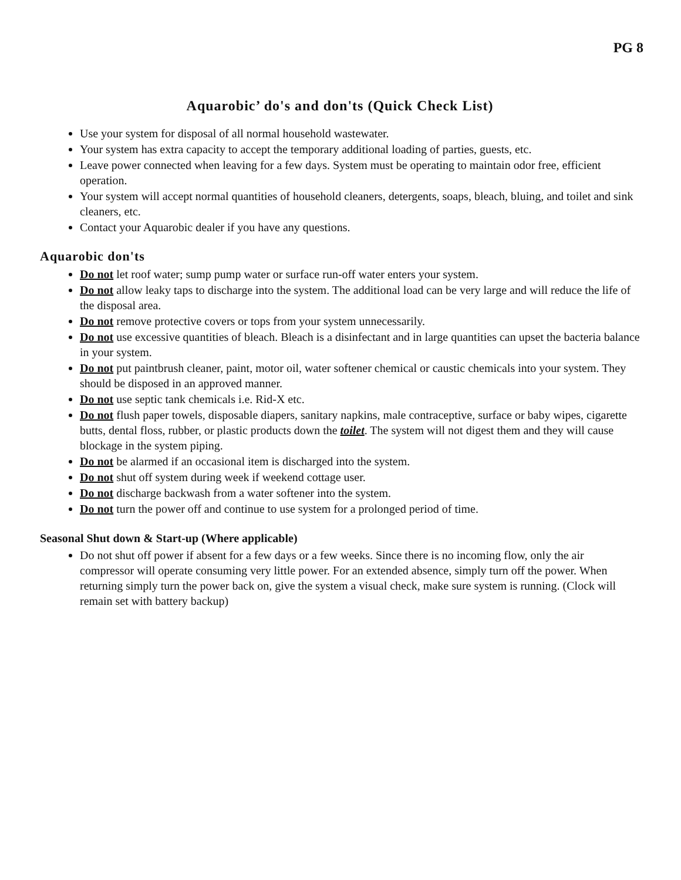PG 8
Aquarobic’ do's and don'ts (Quick Check List)
Use your system for disposal of all normal household wastewater.
Your system has extra capacity to accept the temporary additional loading of parties, guests, etc.
Leave power connected when leaving for a few days. System must be operating to maintain odor free, efficient operation.
Your system will accept normal quantities of household cleaners, detergents, soaps, bleach, bluing, and toilet and sink cleaners, etc.
Contact your Aquarobic dealer if you have any questions.
Aquarobic don'ts
Do not let roof water; sump pump water or surface run-off water enters your system.
Do not allow leaky taps to discharge into the system. The additional load can be very large and will reduce the life of the disposal area.
Do not remove protective covers or tops from your system unnecessarily.
Do not use excessive quantities of bleach. Bleach is a disinfectant and in large quantities can upset the bacteria balance in your system.
Do not put paintbrush cleaner, paint, motor oil, water softener chemical or caustic chemicals into your system. They should be disposed in an approved manner.
Do not use septic tank chemicals i.e. Rid-X etc.
Do not flush paper towels, disposable diapers, sanitary napkins, male contraceptive, surface or baby wipes, cigarette butts, dental floss, rubber, or plastic products down the toilet. The system will not digest them and they will cause blockage in the system piping.
Do not be alarmed if an occasional item is discharged into the system.
Do not shut off system during week if weekend cottage user.
Do not discharge backwash from a water softener into the system.
Do not turn the power off and continue to use system for a prolonged period of time.
Seasonal Shut down & Start-up (Where applicable)
Do not shut off power if absent for a few days or a few weeks. Since there is no incoming flow, only the air compressor will operate consuming very little power. For an extended absence, simply turn off the power. When returning simply turn the power back on, give the system a visual check, make sure system is running. (Clock will remain set with battery backup)